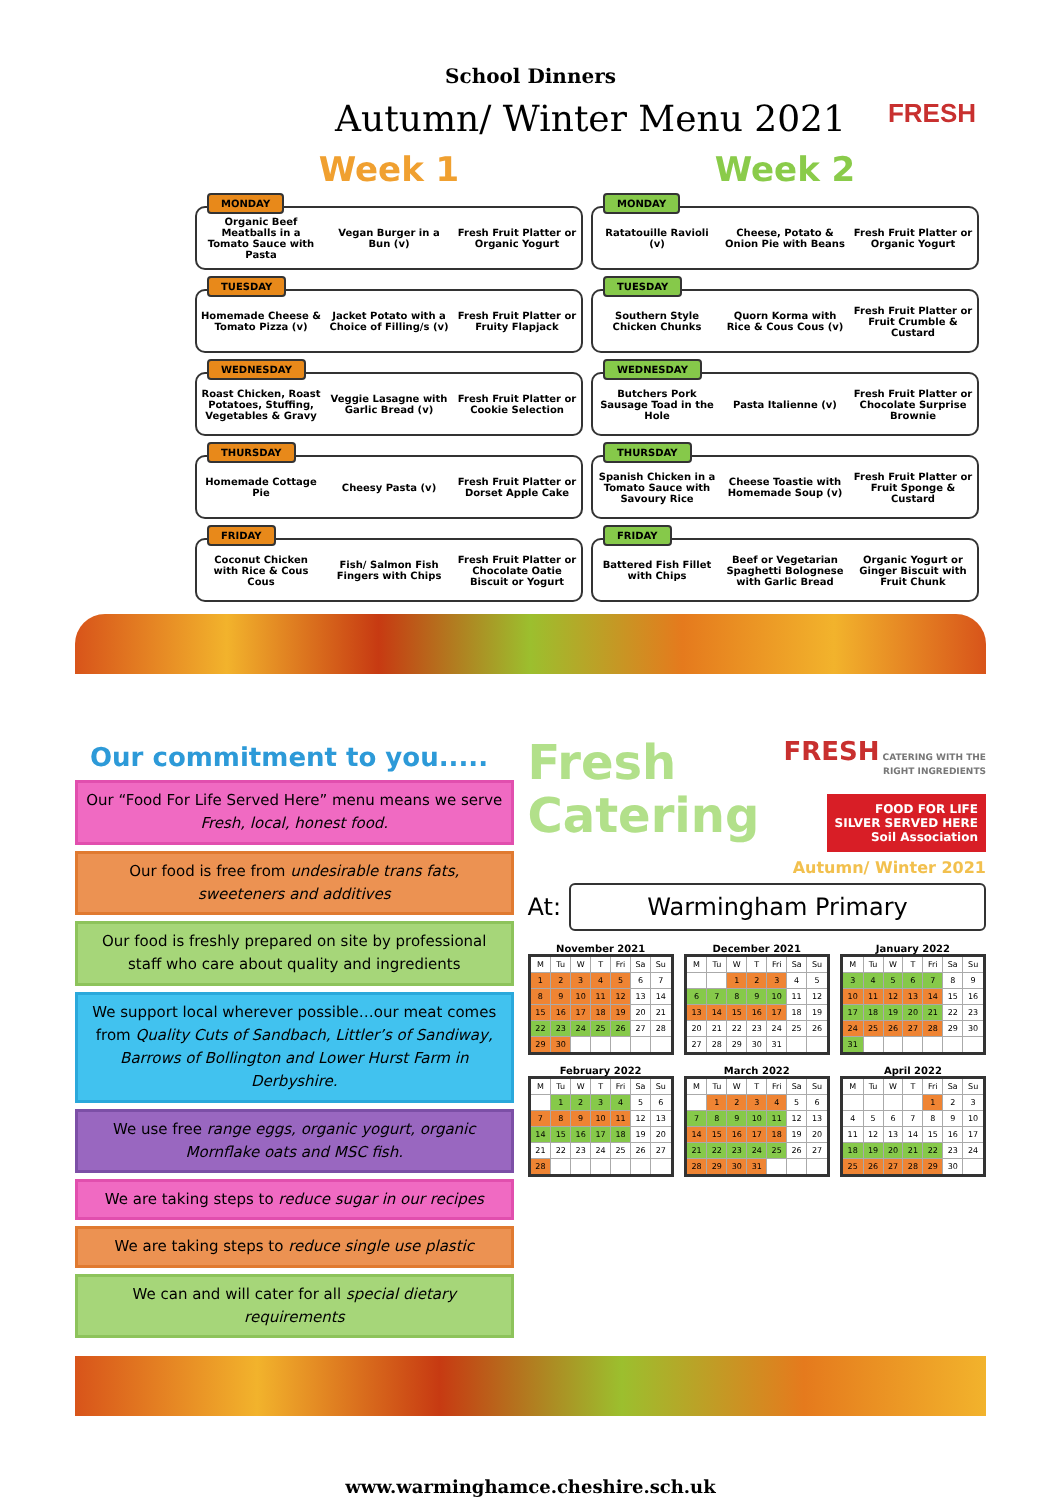School Dinners
FRESH
Autumn/ Winter Menu 2021
Week 1
MONDAY
Organic Beef Meatballs in a Tomato Sauce with Pasta
Vegan Burger in a Bun (v)
Fresh Fruit Platter or Organic Yogurt
TUESDAY
Homemade Cheese & Tomato Pizza (v)
Jacket Potato with a Choice of Filling/s (v)
Fresh Fruit Platter or Fruity Flapjack
WEDNESDAY
Roast Chicken, Roast Potatoes, Stuffing, Vegetables & Gravy
Veggie Lasagne with Garlic Bread (v)
Fresh Fruit Platter or Cookie Selection
THURSDAY
Homemade Cottage Pie Cheesy Pasta (v)
Fresh Fruit Platter or Dorset Apple Cake
FRIDAY
Coconut Chicken with Rice & Cous Cous
Fish/ Salmon Fish Fingers with Chips
Fresh Fruit Platter or Chocolate Oatie Biscuit or Yogurt
Week 2
MONDAY
Ratatouille Ravioli (v)
Cheese, Potato & Onion Pie with Beans
Fresh Fruit Platter or Organic Yogurt
TUESDAY
Southern Style Chicken Chunks
Quorn Korma with Rice & Cous Cous (v)
Fresh Fruit Platter or Fruit Crumble & Custard
WEDNESDAY
Butchers Pork Sausage Toad in the Hole
Pasta Italienne (v)
Fresh Fruit Platter or Chocolate Surprise Brownie
THURSDAY
Spanish Chicken in a Tomato Sauce with Savoury Rice
Cheese Toastie with Homemade Soup (v)
Fresh Fruit Platter or Fruit Sponge & Custard
FRIDAY
Battered Fish Fillet with Chips
Beef or Vegetarian Spaghetti Bolognese with Garlic Bread
Organic Yogurt or Ginger Biscuit with Fruit Chunk
Our commitment to you.....
Our “Food For Life Served Here” menu means we serve Fresh, local, honest food.
Our food is free from undesirable trans fats, sweeteners and additives
Our food is freshly prepared on site by professional staff who care about quality and ingredients
We support local wherever possible…our meat comes from Quality Cuts of Sandbach, Littler’s of Sandiway, Barrows of Bollington and Lower Hurst Farm in Derbyshire.
We use free range eggs, organic yogurt, organic Mornflake oats and MSC fish.
We are taking steps to reduce sugar in our recipes
We are taking steps to reduce single use plastic
We can and will cater for all special dietary requirements
Fresh
Catering
FRESH CATERING WITH THE
RIGHT INGREDIENTS
FOOD FOR LIFE
SILVER SERVED HERE
Soil Association
Autumn/ Winter 2021
At:
Warmingham Primary
November 2021
| M | Tu | W | T | Fri | Sa | Su |
| --- | --- | --- | --- | --- | --- | --- |
| 1 | 2 | 3 | 4 | 5 | 6 | 7 |
| 8 | 9 | 10 | 11 | 12 | 13 | 14 |
| 15 | 16 | 17 | 18 | 19 | 20 | 21 |
| 22 | 23 | 24 | 25 | 26 | 27 | 28 |
| 29 | 30 | | | | | |
December 2021
| M | Tu | W | T | Fri | Sa | Su |
| --- | --- | --- | --- | --- | --- | --- |
| | | 1 | 2 | 3 | 4 | 5 |
| 6 | 7 | 8 | 9 | 10 | 11 | 12 |
| 13 | 14 | 15 | 16 | 17 | 18 | 19 |
| 20 | 21 | 22 | 23 | 24 | 25 | 26 |
| 27 | 28 | 29 | 30 | 31 | | |
January 2022
| M | Tu | W | T | Fri | Sa | Su |
| --- | --- | --- | --- | --- | --- | --- |
| 3 | 4 | 5 | 6 | 7 | 8 | 9 |
| 10 | 11 | 12 | 13 | 14 | 15 | 16 |
| 17 | 18 | 19 | 20 | 21 | 22 | 23 |
| 24 | 25 | 26 | 27 | 28 | 29 | 30 |
| 31 | | | | | | |
February 2022
| M | Tu | W | T | Fri | Sa | Su |
| --- | --- | --- | --- | --- | --- | --- |
| | 1 | 2 | 3 | 4 | 5 | 6 |
| 7 | 8 | 9 | 10 | 11 | 12 | 13 |
| 14 | 15 | 16 | 17 | 18 | 19 | 20 |
| 21 | 22 | 23 | 24 | 25 | 26 | 27 |
| 28 | | | | | | |
March 2022
| M | Tu | W | T | Fri | Sa | Su |
| --- | --- | --- | --- | --- | --- | --- |
| | 1 | 2 | 3 | 4 | 5 | 6 |
| 7 | 8 | 9 | 10 | 11 | 12 | 13 |
| 14 | 15 | 16 | 17 | 18 | 19 | 20 |
| 21 | 22 | 23 | 24 | 25 | 26 | 27 |
| 28 | 29 | 30 | 31 | | | |
April 2022
| M | Tu | W | T | Fri | Sa | Su |
| --- | --- | --- | --- | --- | --- | --- |
| | | | | 1 | 2 | 3 |
| 4 | 5 | 6 | 7 | 8 | 9 | 10 |
| 11 | 12 | 13 | 14 | 15 | 16 | 17 |
| 18 | 19 | 20 | 21 | 22 | 23 | 24 |
| 25 | 26 | 27 | 28 | 29 | 30 | |
www.warminghamce.cheshire.sch.uk